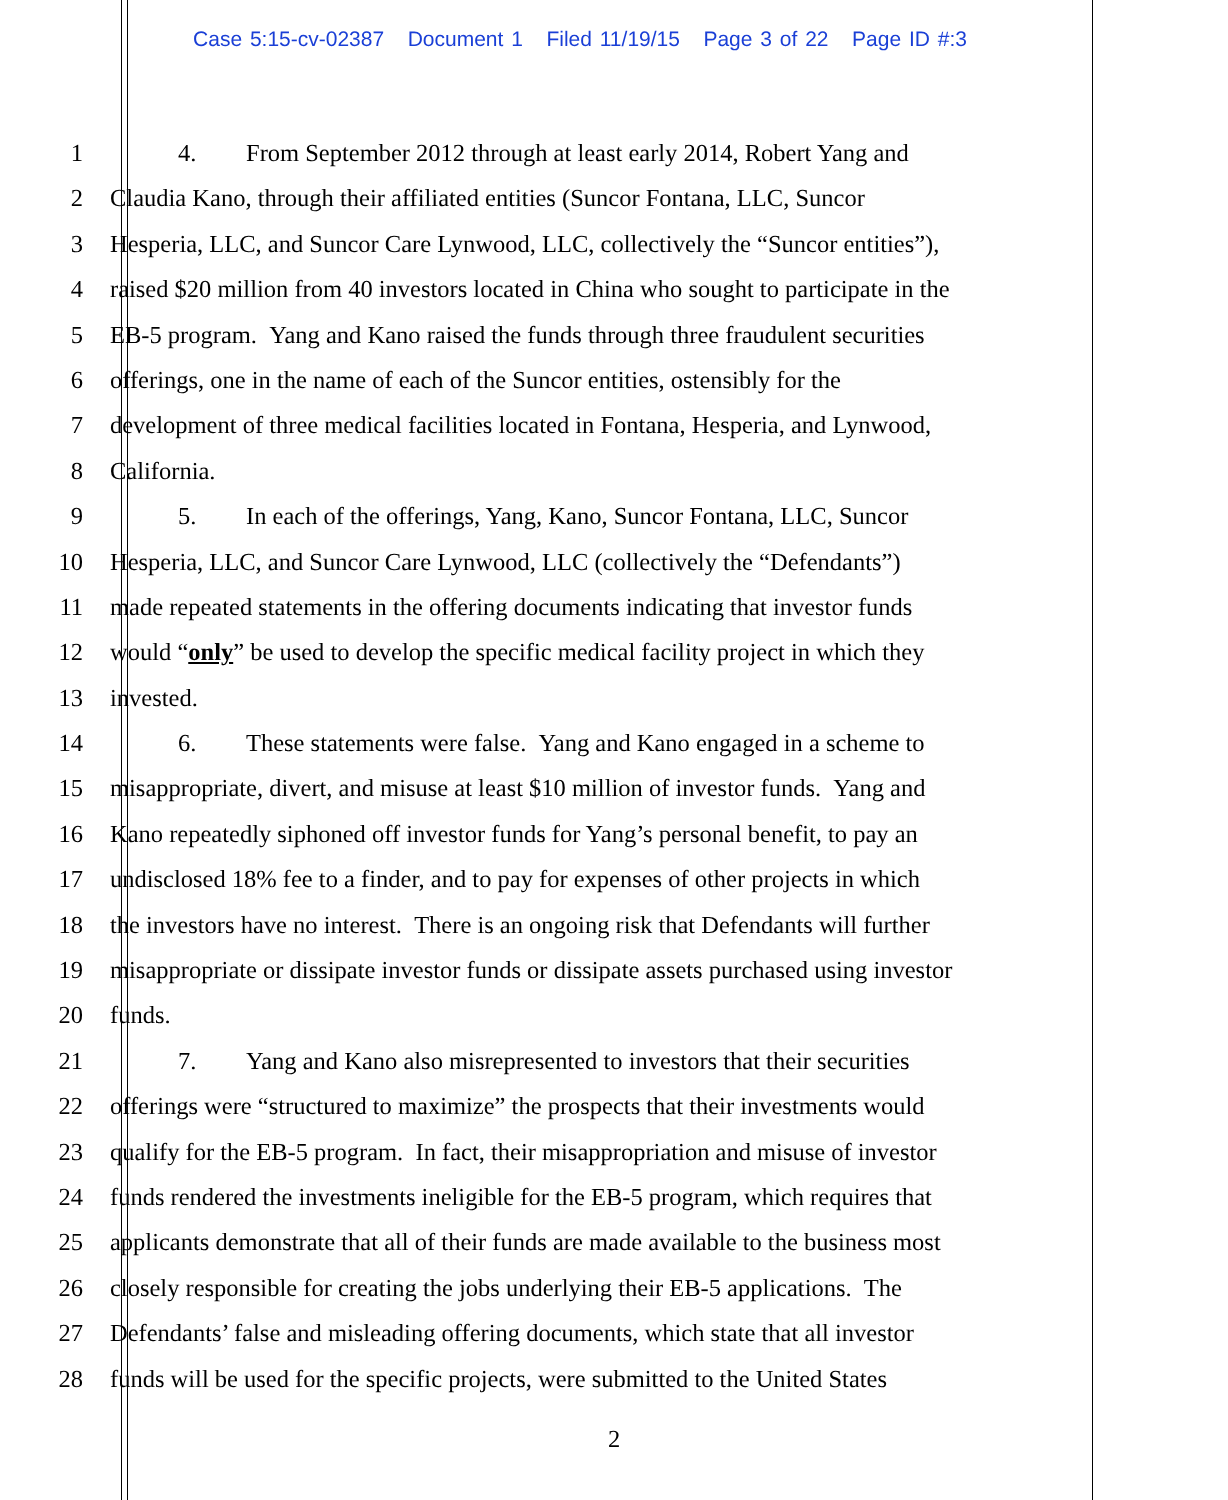Case 5:15-cv-02387 Document 1 Filed 11/19/15 Page 3 of 22 Page ID #:3
1 4. From September 2012 through at least early 2014, Robert Yang and
2 Claudia Kano, through their affiliated entities (Suncor Fontana, LLC, Suncor
3 Hesperia, LLC, and Suncor Care Lynwood, LLC, collectively the “Suncor entities”),
4 raised $20 million from 40 investors located in China who sought to participate in the
5 EB-5 program. Yang and Kano raised the funds through three fraudulent securities
6 offerings, one in the name of each of the Suncor entities, ostensibly for the
7 development of three medical facilities located in Fontana, Hesperia, and Lynwood,
8 California.
9 5. In each of the offerings, Yang, Kano, Suncor Fontana, LLC, Suncor
10 Hesperia, LLC, and Suncor Care Lynwood, LLC (collectively the “Defendants”)
11 made repeated statements in the offering documents indicating that investor funds
12 would “only” be used to develop the specific medical facility project in which they
13 invested.
14 6. These statements were false. Yang and Kano engaged in a scheme to
15 misappropriate, divert, and misuse at least $10 million of investor funds. Yang and
16 Kano repeatedly siphoned off investor funds for Yang’s personal benefit, to pay an
17 undisclosed 18% fee to a finder, and to pay for expenses of other projects in which
18 the investors have no interest. There is an ongoing risk that Defendants will further
19 misappropriate or dissipate investor funds or dissipate assets purchased using investor
20 funds.
21 7. Yang and Kano also misrepresented to investors that their securities
22 offerings were “structured to maximize” the prospects that their investments would
23 qualify for the EB-5 program. In fact, their misappropriation and misuse of investor
24 funds rendered the investments ineligible for the EB-5 program, which requires that
25 applicants demonstrate that all of their funds are made available to the business most
26 closely responsible for creating the jobs underlying their EB-5 applications. The
27 Defendants’ false and misleading offering documents, which state that all investor
28 funds will be used for the specific projects, were submitted to the United States
2